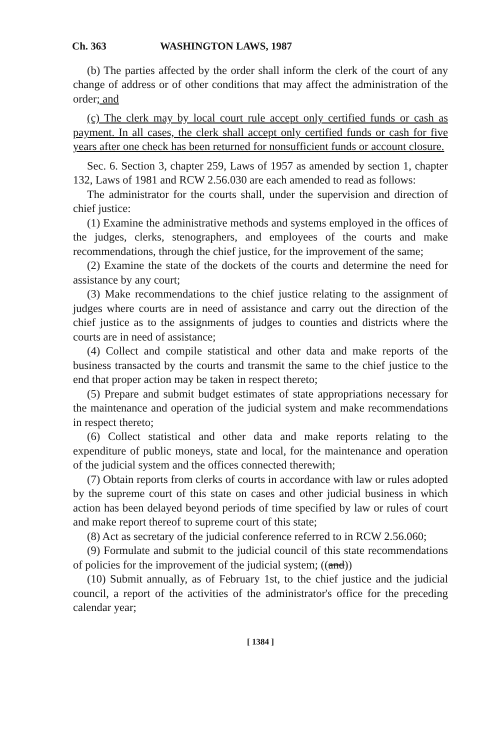Ch. 363 WASHINGTON LAWS, 1987
(b) The parties affected by the order shall inform the clerk of the court of any change of address or of other conditions that may affect the administration of the order; and
(c) The clerk may by local court rule accept only certified funds or cash as payment. In all cases, the clerk shall accept only certified funds or cash for five years after one check has been returned for nonsufficient funds or account closure.
Sec. 6. Section 3, chapter 259, Laws of 1957 as amended by section 1, chapter 132, Laws of 1981 and RCW 2.56.030 are each amended to read as follows:
The administrator for the courts shall, under the supervision and direction of chief justice:
(1) Examine the administrative methods and systems employed in the offices of the judges, clerks, stenographers, and employees of the courts and make recommendations, through the chief justice, for the improvement of the same;
(2) Examine the state of the dockets of the courts and determine the need for assistance by any court;
(3) Make recommendations to the chief justice relating to the assignment of judges where courts are in need of assistance and carry out the direction of the chief justice as to the assignments of judges to counties and districts where the courts are in need of assistance;
(4) Collect and compile statistical and other data and make reports of the business transacted by the courts and transmit the same to the chief justice to the end that proper action may be taken in respect thereto;
(5) Prepare and submit budget estimates of state appropriations necessary for the maintenance and operation of the judicial system and make recommendations in respect thereto;
(6) Collect statistical and other data and make reports relating to the expenditure of public moneys, state and local, for the maintenance and operation of the judicial system and the offices connected therewith;
(7) Obtain reports from clerks of courts in accordance with law or rules adopted by the supreme court of this state on cases and other judicial business in which action has been delayed beyond periods of time specified by law or rules of court and make report thereof to supreme court of this state;
(8) Act as secretary of the judicial conference referred to in RCW 2.56.060;
(9) Formulate and submit to the judicial council of this state recommendations of policies for the improvement of the judicial system; ((and))
(10) Submit annually, as of February 1st, to the chief justice and the judicial council, a report of the activities of the administrator's office for the preceding calendar year;
[ 1384 ]